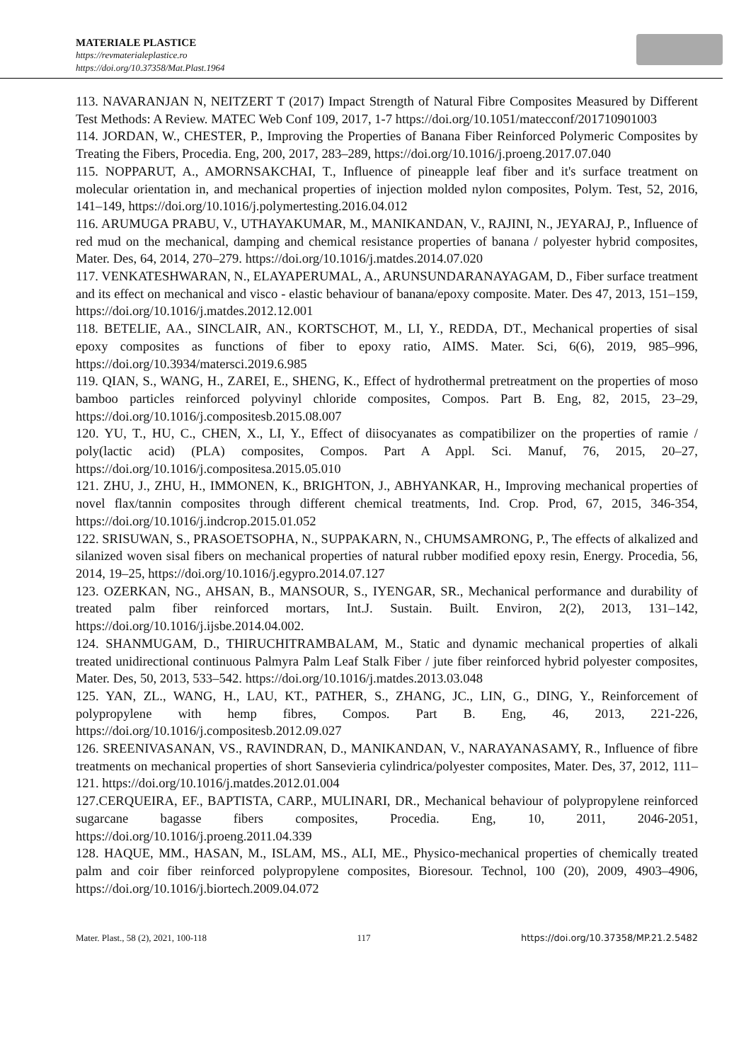MATERIALE PLASTICE
https://revmaterialeplastice.ro
https://doi.org/10.37358/Mat.Plast.1964
113. NAVARANJAN N, NEITZERT T (2017) Impact Strength of Natural Fibre Composites Measured by Different Test Methods: A Review. MATEC Web Conf 109, 2017, 1-7 https://doi.org/10.1051/matecconf/201710901003
114. JORDAN, W., CHESTER, P., Improving the Properties of Banana Fiber Reinforced Polymeric Composites by Treating the Fibers, Procedia. Eng, 200, 2017, 283–289, https://doi.org/10.1016/j.proeng.2017.07.040
115. NOPPARUT, A., AMORNSAKCHAI, T., Influence of pineapple leaf fiber and it's surface treatment on molecular orientation in, and mechanical properties of injection molded nylon composites, Polym. Test, 52, 2016, 141–149, https://doi.org/10.1016/j.polymertesting.2016.04.012
116. ARUMUGA PRABU, V., UTHAYAKUMAR, M., MANIKANDAN, V., RAJINI, N., JEYARAJ, P., Influence of red mud on the mechanical, damping and chemical resistance properties of banana / polyester hybrid composites, Mater. Des, 64, 2014, 270–279. https://doi.org/10.1016/j.matdes.2014.07.020
117. VENKATESHWARAN, N., ELAYAPERUMAL, A., ARUNSUNDARANAYAGAM, D., Fiber surface treatment and its effect on mechanical and visco - elastic behaviour of banana/epoxy composite. Mater. Des 47, 2013, 151–159, https://doi.org/10.1016/j.matdes.2012.12.001
118. BETELIE, AA., SINCLAIR, AN., KORTSCHOT, M., LI, Y., REDDA, DT., Mechanical properties of sisal epoxy composites as functions of fiber to epoxy ratio, AIMS. Mater. Sci, 6(6), 2019, 985–996, https://doi.org/10.3934/matersci.2019.6.985
119. QIAN, S., WANG, H., ZAREI, E., SHENG, K., Effect of hydrothermal pretreatment on the properties of moso bamboo particles reinforced polyvinyl chloride composites, Compos. Part B. Eng, 82, 2015, 23–29, https://doi.org/10.1016/j.compositesb.2015.08.007
120. YU, T., HU, C., CHEN, X., LI, Y., Effect of diisocyanates as compatibilizer on the properties of ramie / poly(lactic acid) (PLA) composites, Compos. Part A Appl. Sci. Manuf, 76, 2015, 20–27, https://doi.org/10.1016/j.compositesa.2015.05.010
121. ZHU, J., ZHU, H., IMMONEN, K., BRIGHTON, J., ABHYANKAR, H., Improving mechanical properties of novel flax/tannin composites through different chemical treatments, Ind. Crop. Prod, 67, 2015, 346-354, https://doi.org/10.1016/j.indcrop.2015.01.052
122. SRISUWAN, S., PRASOETSOPHA, N., SUPPAKARN, N., CHUMSAMRONG, P., The effects of alkalized and silanized woven sisal fibers on mechanical properties of natural rubber modified epoxy resin, Energy. Procedia, 56, 2014, 19–25, https://doi.org/10.1016/j.egypro.2014.07.127
123. OZERKAN, NG., AHSAN, B., MANSOUR, S., IYENGAR, SR., Mechanical performance and durability of treated palm fiber reinforced mortars, Int.J. Sustain. Built. Environ, 2(2), 2013, 131–142, https://doi.org/10.1016/j.ijsbe.2014.04.002.
124. SHANMUGAM, D., THIRUCHITRAMBALAM, M., Static and dynamic mechanical properties of alkali treated unidirectional continuous Palmyra Palm Leaf Stalk Fiber / jute fiber reinforced hybrid polyester composites, Mater. Des, 50, 2013, 533–542. https://doi.org/10.1016/j.matdes.2013.03.048
125. YAN, ZL., WANG, H., LAU, KT., PATHER, S., ZHANG, JC., LIN, G., DING, Y., Reinforcement of polypropylene with hemp fibres, Compos. Part B. Eng, 46, 2013, 221-226, https://doi.org/10.1016/j.compositesb.2012.09.027
126. SREENIVASANAN, VS., RAVINDRAN, D., MANIKANDAN, V., NARAYANASAMY, R., Influence of fibre treatments on mechanical properties of short Sansevieria cylindrica/polyester composites, Mater. Des, 37, 2012, 111–121. https://doi.org/10.1016/j.matdes.2012.01.004
127.CERQUEIRA, EF., BAPTISTA, CARP., MULINARI, DR., Mechanical behaviour of polypropylene reinforced sugarcane bagasse fibers composites, Procedia. Eng, 10, 2011, 2046-2051, https://doi.org/10.1016/j.proeng.2011.04.339
128. HAQUE, MM., HASAN, M., ISLAM, MS., ALI, ME., Physico-mechanical properties of chemically treated palm and coir fiber reinforced polypropylene composites, Bioresour. Technol, 100 (20), 2009, 4903–4906, https://doi.org/10.1016/j.biortech.2009.04.072
Mater. Plast., 58 (2), 2021, 100-118 117 https://doi.org/10.37358/MP.21.2.5482